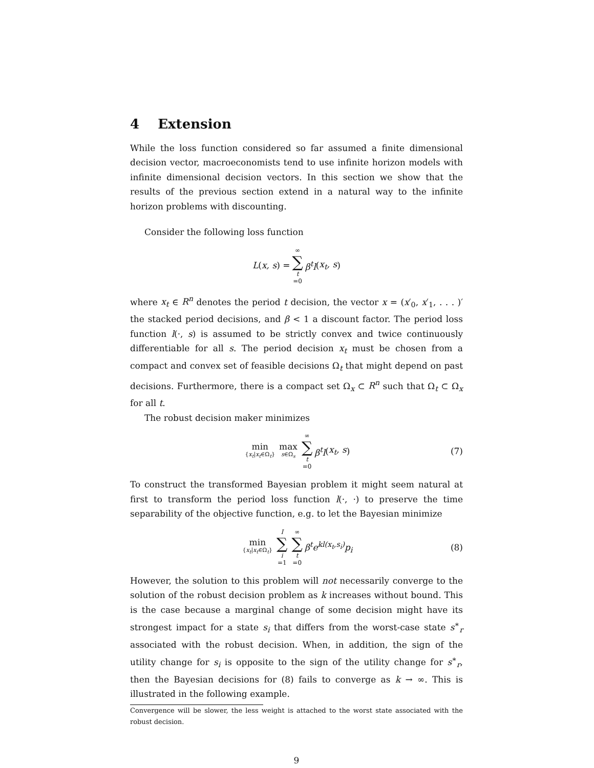4 Extension
While the loss function considered so far assumed a finite dimensional decision vector, macroeconomists tend to use infinite horizon models with infinite dimensional decision vectors. In this section we show that the results of the previous section extend in a natural way to the infinite horizon problems with discounting.
Consider the following loss function
L (x, s) = ∞ ∑ t =0 β<sup>t</sup>l (x<sub>t</sub>, s)
where x<sub>t</sub> ∈ R<sup>n</sup> denotes the period t decision, the vector x = (x′<sub>0</sub>, x′<sub>1</sub>, . . . )′ the stacked period decisions, and β < 1 a discount factor. The period loss function l(·, s) is assumed to be strictly convex and twice continuously differentiable for all s. The period decision x<sub>t</sub> must be chosen from a compact and convex set of feasible decisions Ω<sub>t</sub> that might depend on past decisions. Furthermore, there is a compact set Ω<sub>x</sub> ⊂ R<sup>n</sup> such that Ω<sub>t</sub> ⊂ Ω<sub>x</sub> for all t.
The robust decision maker minimizes
min {x<sub>t</sub>|x<sub>t</sub>∈Ω<sub>t</sub>} max s∈Ω<sub>s</sub> ∞ ∑ t =0 β<sup>t</sup>l (x<sub>t</sub>, s) (7)
To construct the transformed Bayesian problem it might seem natural at first to transform the period loss function l(·, ·) to preserve the time separability of the objective function, e.g. to let the Bayesian minimize
min {x<sub>t</sub>|x<sub>t</sub>∈Ω<sub>t</sub>} I ∑ i =1 ∞ ∑ t =0 β<sup>t</sup>e<sup>kl(x<sub>t</sub>,s<sub>i</sub>)</sup>p<sub>i</sub> (8)
However, the solution to this problem will not necessarily converge to the solution of the robust decision problem as k increases without bound. This is the case because a marginal change of some decision might have its strongest impact for a state s<sub>i</sub> that differs from the worst-case state s<sup>∗</sup><sub>r</sub> associated with the robust decision. When, in addition, the sign of the utility change for s<sub>i</sub> is opposite to the sign of the utility change for s<sup>∗</sup><sub>r</sub>, then the Bayesian decisions for (8) fails to converge as k → ∞. This is illustrated in the following example.
Convergence will be slower, the less weight is attached to the worst state associated with the robust decision.
9